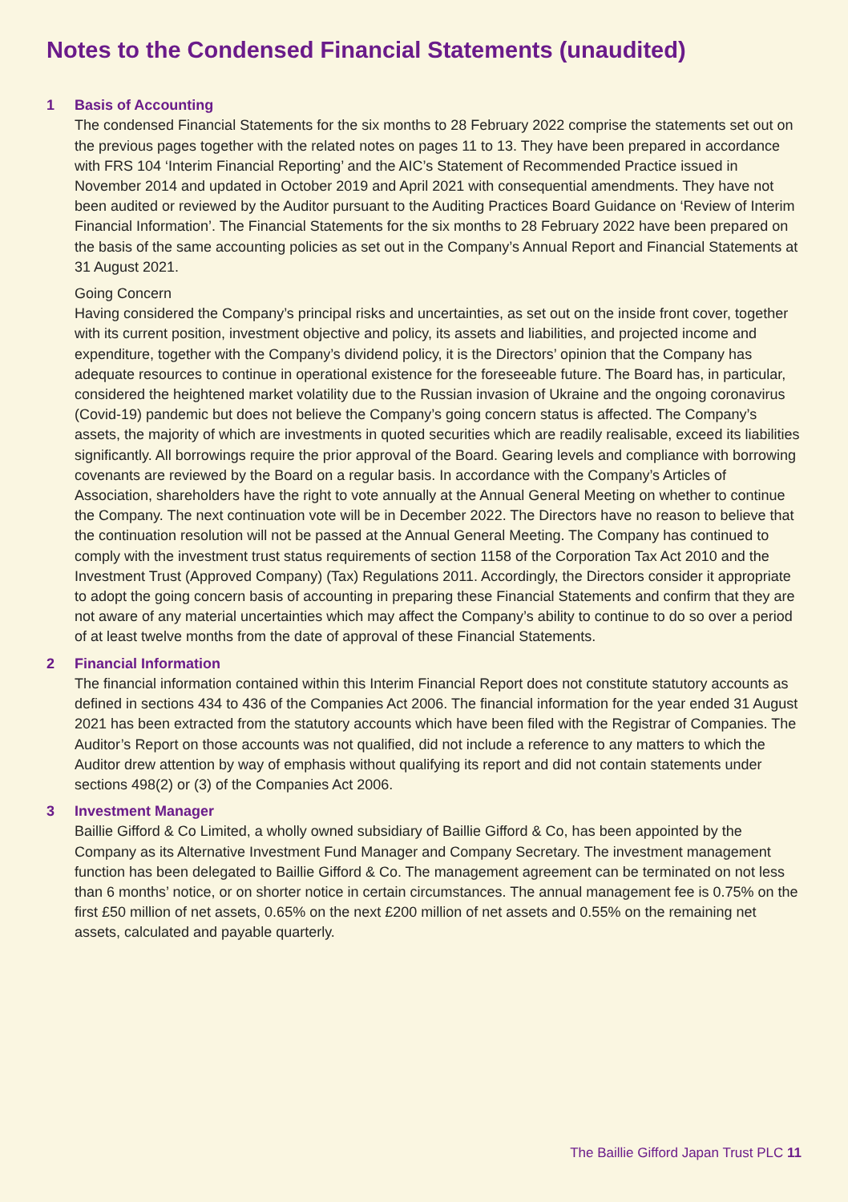Notes to the Condensed Financial Statements (unaudited)
1 Basis of Accounting
The condensed Financial Statements for the six months to 28 February 2022 comprise the statements set out on the previous pages together with the related notes on pages 11 to 13. They have been prepared in accordance with FRS 104 ‘Interim Financial Reporting’ and the AIC’s Statement of Recommended Practice issued in November 2014 and updated in October 2019 and April 2021 with consequential amendments. They have not been audited or reviewed by the Auditor pursuant to the Auditing Practices Board Guidance on ‘Review of Interim Financial Information’. The Financial Statements for the six months to 28 February 2022 have been prepared on the basis of the same accounting policies as set out in the Company’s Annual Report and Financial Statements at 31 August 2021.
Going Concern
Having considered the Company’s principal risks and uncertainties, as set out on the inside front cover, together with its current position, investment objective and policy, its assets and liabilities, and projected income and expenditure, together with the Company’s dividend policy, it is the Directors’ opinion that the Company has adequate resources to continue in operational existence for the foreseeable future. The Board has, in particular, considered the heightened market volatility due to the Russian invasion of Ukraine and the ongoing coronavirus (Covid-19) pandemic but does not believe the Company’s going concern status is affected. The Company’s assets, the majority of which are investments in quoted securities which are readily realisable, exceed its liabilities significantly. All borrowings require the prior approval of the Board. Gearing levels and compliance with borrowing covenants are reviewed by the Board on a regular basis. In accordance with the Company’s Articles of Association, shareholders have the right to vote annually at the Annual General Meeting on whether to continue the Company. The next continuation vote will be in December 2022. The Directors have no reason to believe that the continuation resolution will not be passed at the Annual General Meeting. The Company has continued to comply with the investment trust status requirements of section 1158 of the Corporation Tax Act 2010 and the Investment Trust (Approved Company) (Tax) Regulations 2011. Accordingly, the Directors consider it appropriate to adopt the going concern basis of accounting in preparing these Financial Statements and confirm that they are not aware of any material uncertainties which may affect the Company’s ability to continue to do so over a period of at least twelve months from the date of approval of these Financial Statements.
2 Financial Information
The financial information contained within this Interim Financial Report does not constitute statutory accounts as defined in sections 434 to 436 of the Companies Act 2006. The financial information for the year ended 31 August 2021 has been extracted from the statutory accounts which have been filed with the Registrar of Companies. The Auditor’s Report on those accounts was not qualified, did not include a reference to any matters to which the Auditor drew attention by way of emphasis without qualifying its report and did not contain statements under sections 498(2) or (3) of the Companies Act 2006.
3 Investment Manager
Baillie Gifford & Co Limited, a wholly owned subsidiary of Baillie Gifford & Co, has been appointed by the Company as its Alternative Investment Fund Manager and Company Secretary. The investment management function has been delegated to Baillie Gifford & Co. The management agreement can be terminated on not less than 6 months’ notice, or on shorter notice in certain circumstances. The annual management fee is 0.75% on the first £50 million of net assets, 0.65% on the next £200 million of net assets and 0.55% on the remaining net assets, calculated and payable quarterly.
The Baillie Gifford Japan Trust PLC 11